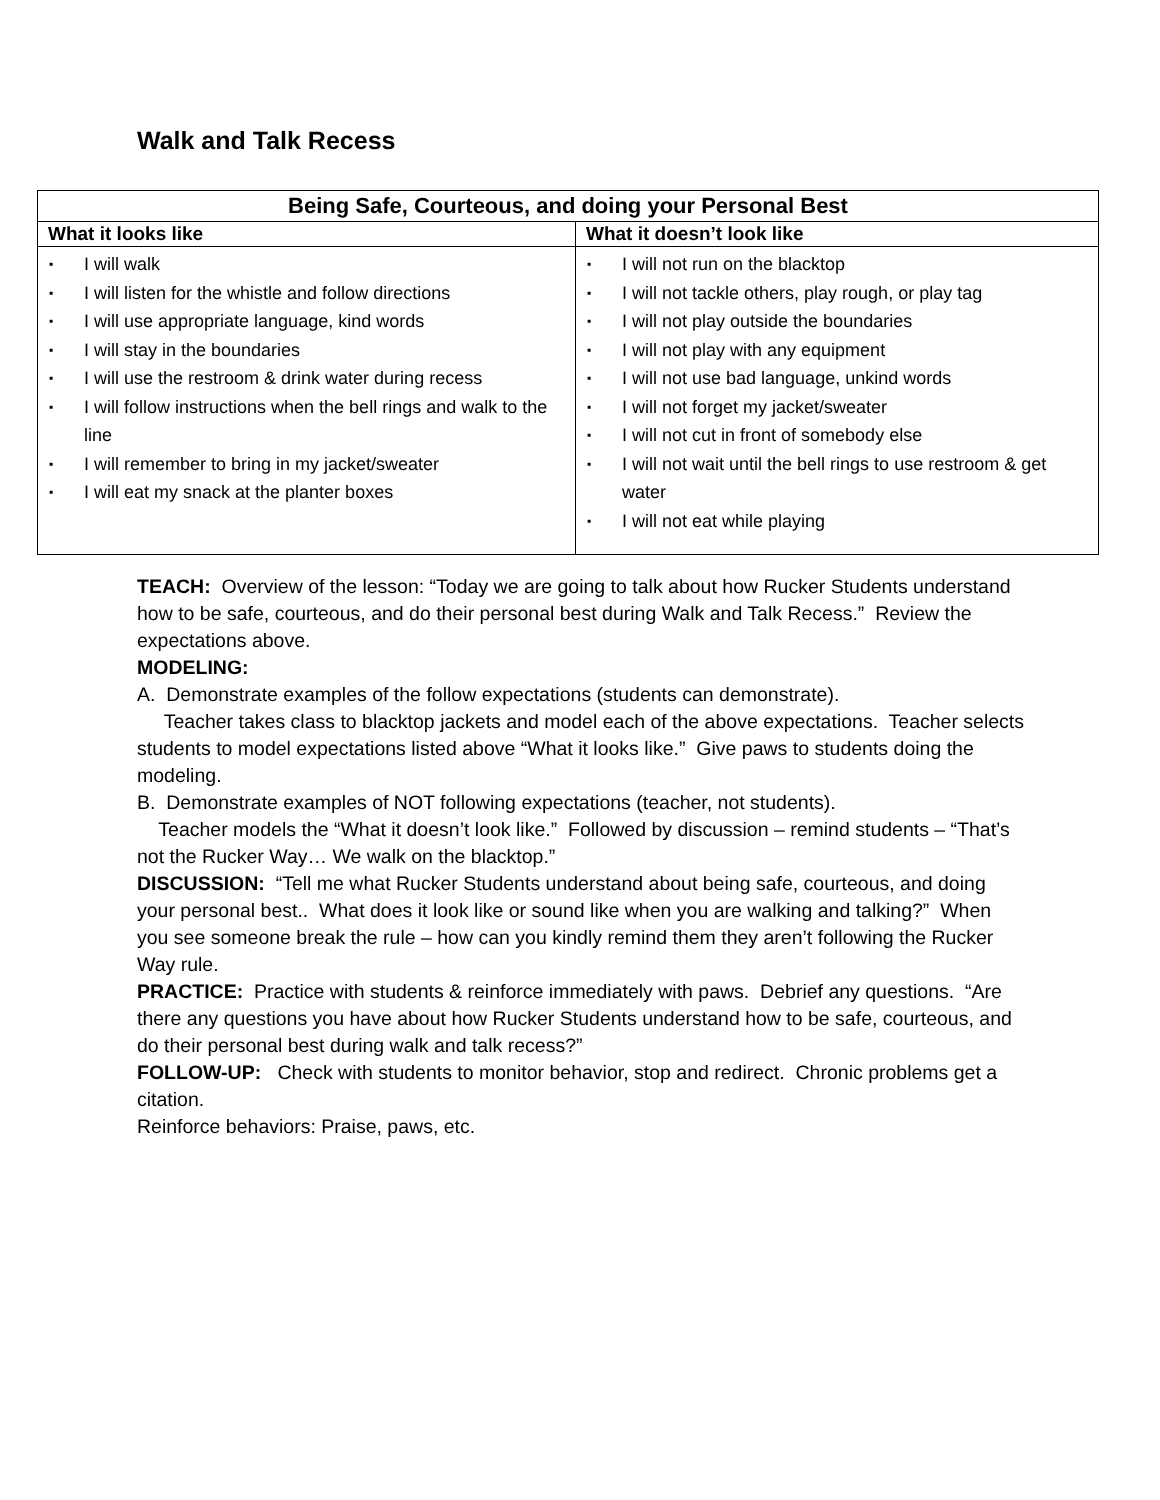Walk and Talk Recess
| Being Safe, Courteous, and doing your Personal Best | |
| --- | --- |
| What it looks like | What it doesn’t look like |
| ▪ I will walk ▪ I will listen for the whistle and follow directions ▪ I will use appropriate language, kind words ▪ I will stay in the boundaries ▪ I will use the restroom & drink water during recess ▪ I will follow instructions when the bell rings and walk to the line ▪ I will remember to bring in my jacket/sweater ▪ I will eat my snack at the planter boxes | ▪ I will not run on the blacktop ▪ I will not tackle others, play rough, or play tag ▪ I will not play outside the boundaries ▪ I will not play with any equipment ▪ I will not use bad language, unkind words ▪ I will not forget my jacket/sweater ▪ I will not cut in front of somebody else ▪ I will not wait until the bell rings to use restroom & get water ▪ I will not eat while playing |
TEACH: Overview of the lesson: “Today we are going to talk about how Rucker Students understand how to be safe, courteous, and do their personal best during Walk and Talk Recess.” Review the expectations above.
MODELING:
A. Demonstrate examples of the follow expectations (students can demonstrate).
Teacher takes class to blacktop jackets and model each of the above expectations. Teacher selects students to model expectations listed above “What it looks like.” Give paws to students doing the modeling.
B. Demonstrate examples of NOT following expectations (teacher, not students).
Teacher models the “What it doesn’t look like.” Followed by discussion – remind students – “That’s not the Rucker Way… We walk on the blacktop.”
DISCUSSION: “Tell me what Rucker Students understand about being safe, courteous, and doing your personal best.. What does it look like or sound like when you are walking and talking?” When you see someone break the rule – how can you kindly remind them they aren’t following the Rucker Way rule.
PRACTICE: Practice with students & reinforce immediately with paws. Debrief any questions. “Are there any questions you have about how Rucker Students understand how to be safe, courteous, and do their personal best during walk and talk recess?”
FOLLOW-UP: Check with students to monitor behavior, stop and redirect. Chronic problems get a citation.
Reinforce behaviors: Praise, paws, etc.